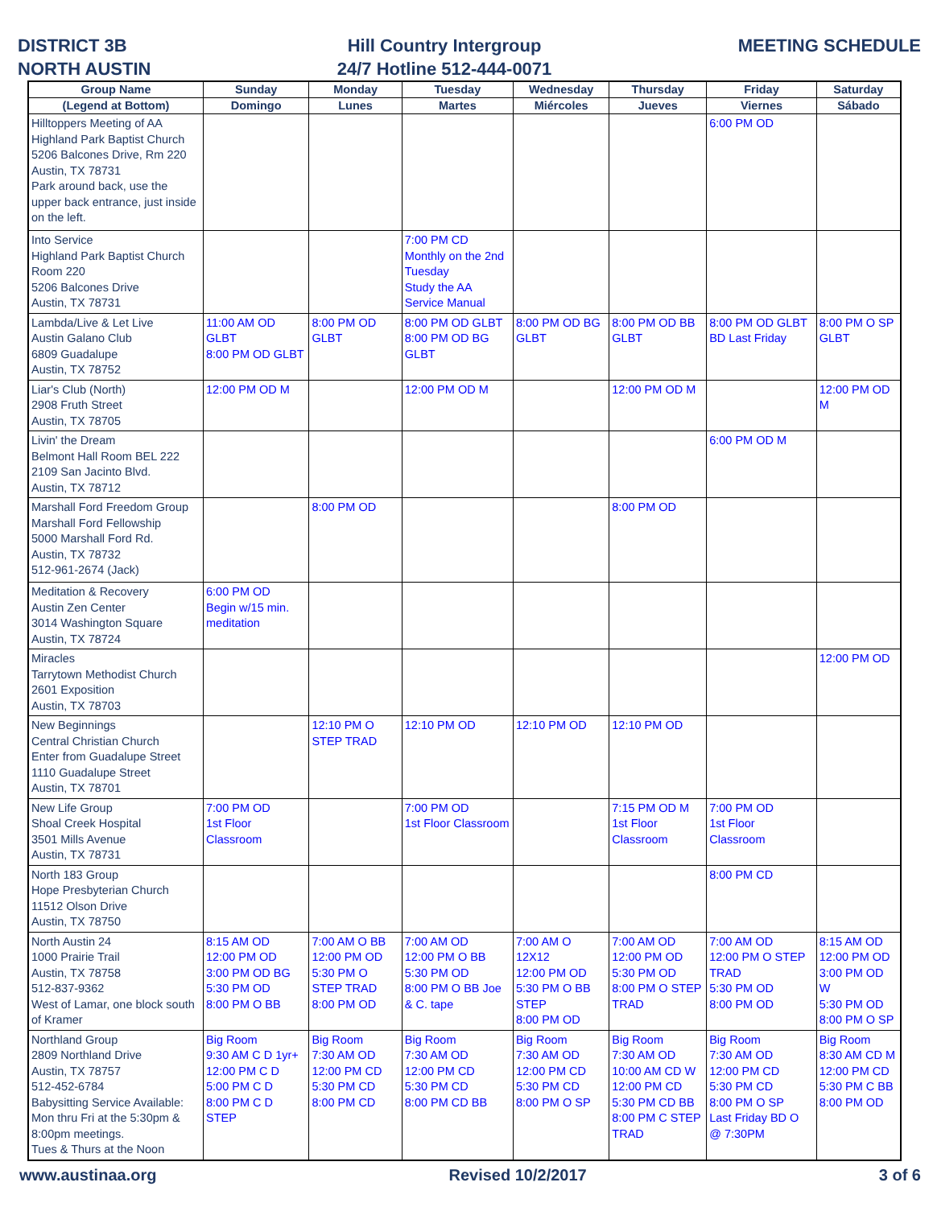DISTRICT 3B
NORTH AUSTIN
Hill Country Intergroup
24/7 Hotline 512-444-0071
MEETING SCHEDULE
| Group Name | Sunday | Monday | Tuesday | Wednesday | Thursday | Friday | Saturday |
| --- | --- | --- | --- | --- | --- | --- | --- |
| (Legend at Bottom) | Domingo | Lunes | Martes | Miércoles | Jueves | Viernes | Sábado |
| Hilltoppers Meeting of AA Highland Park Baptist Church 5206 Balcones Drive, Rm 220 Austin, TX 78731 Park around back, use the upper back entrance, just inside on the left. | | | | | | 6:00 PM OD | |
| Into Service Highland Park Baptist Church Room 220 5206 Balcones Drive Austin, TX 78731 | | | 7:00 PM CD Monthly on the 2nd Tuesday Study the AA Service Manual | | | | |
| Lambda/Live & Let Live Austin Galano Club 6809 Guadalupe Austin, TX 78752 | 11:00 AM OD GLBT 8:00 PM OD GLBT | 8:00 PM OD GLBT | 8:00 PM OD GLBT 8:00 PM OD BG GLBT | 8:00 PM OD BG GLBT | 8:00 PM OD BB GLBT | 8:00 PM OD GLBT BD Last Friday | 8:00 PM O SP GLBT |
| Liar's Club (North) 2908 Fruth Street Austin, TX 78705 | 12:00 PM OD M | | 12:00 PM OD M | | 12:00 PM OD M | | 12:00 PM OD M |
| Livin' the Dream Belmont Hall Room BEL 222 2109 San Jacinto Blvd. Austin, TX 78712 | | | | | | 6:00 PM OD M | |
| Marshall Ford Freedom Group Marshall Ford Fellowship 5000 Marshall Ford Rd. Austin, TX 78732 512-961-2674 (Jack) | | 8:00 PM OD | | | 8:00 PM OD | | |
| Meditation & Recovery Austin Zen Center 3014 Washington Square Austin, TX 78724 | 6:00 PM OD Begin w/15 min. meditation | | | | | | |
| Miracles Tarrytown Methodist Church 2601 Exposition Austin, TX 78703 | | | | | | | 12:00 PM OD |
| New Beginnings Central Christian Church Enter from Guadalupe Street 1110 Guadalupe Street Austin, TX 78701 | | 12:10 PM O STEP TRAD | 12:10 PM OD | 12:10 PM OD | 12:10 PM OD | | |
| New Life Group Shoal Creek Hospital 3501 Mills Avenue Austin, TX 78731 | 7:00 PM OD 1st Floor Classroom | | 7:00 PM OD 1st Floor Classroom | | 7:15 PM OD M 1st Floor Classroom | 7:00 PM OD 1st Floor Classroom | |
| North 183 Group Hope Presbyterian Church 11512 Olson Drive Austin, TX 78750 | | | | | | 8:00 PM CD | |
| North Austin 24 1000 Prairie Trail Austin, TX 78758 512-837-9362 West of Lamar, one block south of Kramer | 8:15 AM OD 12:00 PM OD 3:00 PM OD BG 5:30 PM OD 8:00 PM O BB | 7:00 AM O BB 12:00 PM OD 5:30 PM O STEP TRAD 8:00 PM OD | 7:00 AM OD 12:00 PM O BB 5:30 PM OD 8:00 PM O BB Joe & C. tape | 7:00 AM O 12X12 12:00 PM OD 5:30 PM O BB STEP 8:00 PM OD | 7:00 AM OD 12:00 PM OD 5:30 PM OD 8:00 PM O STEP TRAD | 7:00 AM OD 12:00 PM O STEP TRAD 5:30 PM OD 8:00 PM OD | 8:15 AM OD 12:00 PM OD 3:00 PM OD W 5:30 PM OD 8:00 PM O SP |
| Northland Group 2809 Northland Drive Austin, TX 78757 512-452-6784 Babysitting Service Available: Mon thru Fri at the 5:30pm & 8:00pm meetings. Tues & Thurs at the Noon | Big Room 9:30 AM C D 1yr+ 12:00 PM C D 5:00 PM C D 8:00 PM C D STEP | Big Room 7:30 AM OD 12:00 PM CD 5:30 PM CD 8:00 PM CD | Big Room 7:30 AM OD 12:00 PM CD 5:30 PM CD 8:00 PM CD BB | Big Room 7:30 AM OD 12:00 PM CD 5:30 PM CD 8:00 PM O SP | Big Room 7:30 AM OD 10:00 AM CD W 12:00 PM CD 5:30 PM CD BB 8:00 PM C STEP TRAD | Big Room 7:30 AM OD 12:00 PM CD 5:30 PM CD 8:00 PM O SP Last Friday BD O @ 7:30PM | Big Room 8:30 AM CD M 12:00 PM CD 5:30 PM C BB 8:00 PM OD |
www.austinaa.org Revised 10/2/2017 3 of 6